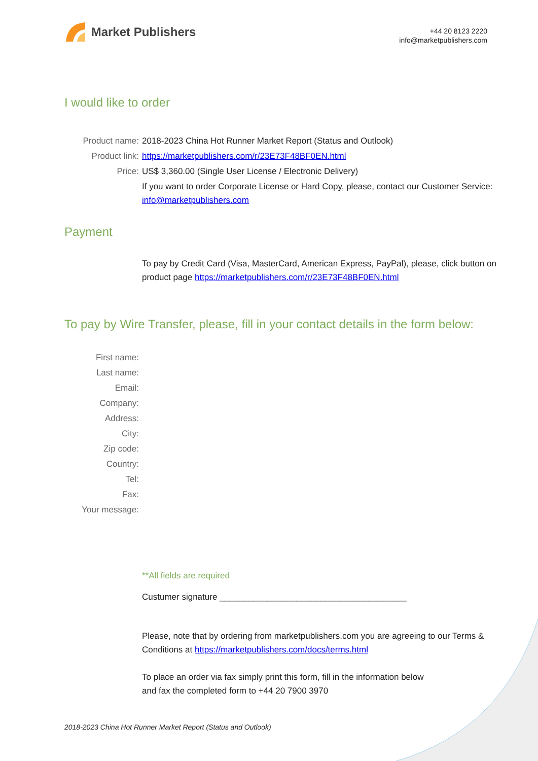Market Publishers
+44 20 8123 2220
info@marketpublishers.com
I would like to order
Product name: 2018-2023 China Hot Runner Market Report (Status and Outlook)
Product link: https://marketpublishers.com/r/23E73F48BF0EN.html
Price: US$ 3,360.00 (Single User License / Electronic Delivery)
If you want to order Corporate License or Hard Copy, please, contact our Customer Service:
info@marketpublishers.com
Payment
To pay by Credit Card (Visa, MasterCard, American Express, PayPal), please, click button on product page https://marketpublishers.com/r/23E73F48BF0EN.html
To pay by Wire Transfer, please, fill in your contact details in the form below:
First name:
Last name:
Email:
Company:
Address:
City:
Zip code:
Country:
Tel:
Fax:
Your message:
**All fields are required
Custumer signature _______________________________________
Please, note that by ordering from marketpublishers.com you are agreeing to our Terms & Conditions at https://marketpublishers.com/docs/terms.html
To place an order via fax simply print this form, fill in the information below
and fax the completed form to +44 20 7900 3970
2018-2023 China Hot Runner Market Report (Status and Outlook)